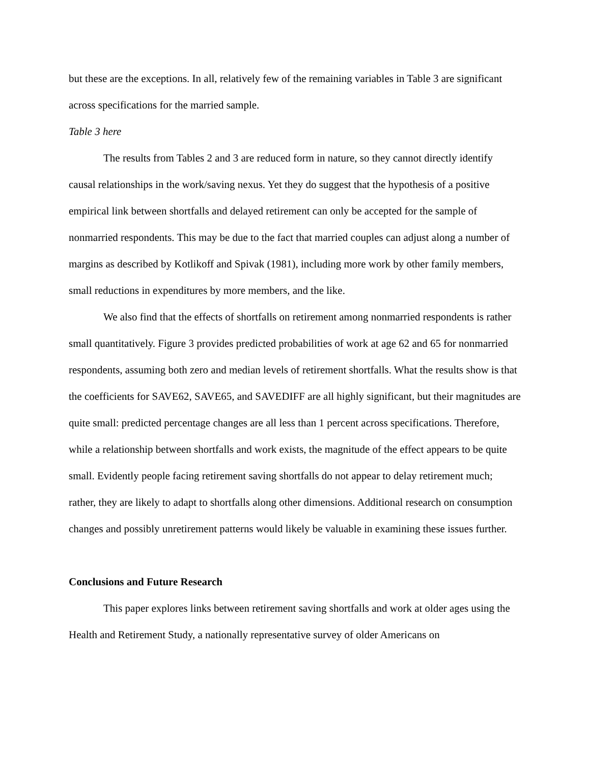but these are the exceptions. In all, relatively few of the remaining variables in Table 3 are significant across specifications for the married sample.
Table 3 here
The results from Tables 2 and 3 are reduced form in nature, so they cannot directly identify causal relationships in the work/saving nexus. Yet they do suggest that the hypothesis of a positive empirical link between shortfalls and delayed retirement can only be accepted for the sample of nonmarried respondents. This may be due to the fact that married couples can adjust along a number of margins as described by Kotlikoff and Spivak (1981), including more work by other family members, small reductions in expenditures by more members, and the like.
We also find that the effects of shortfalls on retirement among nonmarried respondents is rather small quantitatively. Figure 3 provides predicted probabilities of work at age 62 and 65 for nonmarried respondents, assuming both zero and median levels of retirement shortfalls. What the results show is that the coefficients for SAVE62, SAVE65, and SAVEDIFF are all highly significant, but their magnitudes are quite small: predicted percentage changes are all less than 1 percent across specifications. Therefore, while a relationship between shortfalls and work exists, the magnitude of the effect appears to be quite small. Evidently people facing retirement saving shortfalls do not appear to delay retirement much; rather, they are likely to adapt to shortfalls along other dimensions. Additional research on consumption changes and possibly unretirement patterns would likely be valuable in examining these issues further.
Conclusions and Future Research
This paper explores links between retirement saving shortfalls and work at older ages using the Health and Retirement Study, a nationally representative survey of older Americans on